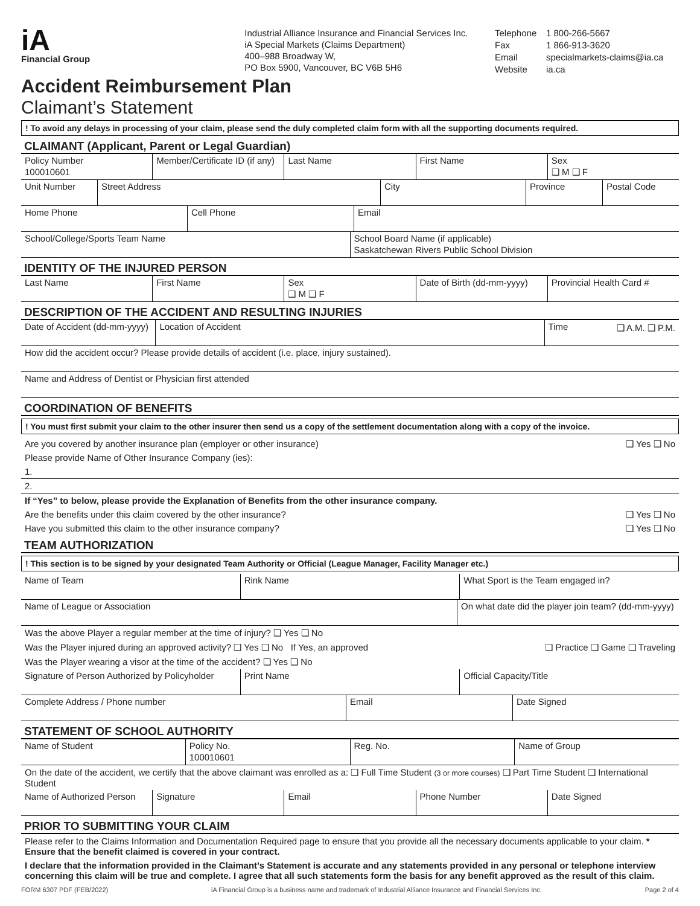iA
Financial Group
Industrial Alliance Insurance and Financial Services Inc.
iA Special Markets (Claims Department)
400–988 Broadway W,
PO Box 5900, Vancouver, BC V6B 5H6
Telephone 1 800-266-5667 Fax 1 866-913-3620 Email specialmarkets-claims@ia.ca Website ia.ca
Accident Reimbursement Plan
Claimant’s Statement
! To avoid any delays in processing of your claim, please send the duly completed claim form with all the supporting documents required.
CLAIMANT (Applicant, Parent or Legal Guardian)
Policy Number
100010601
Member/Certificate ID (if any) Last Name First Name Sex
❑ M ❑ F
Unit Number Street Address City Province Postal Code
Home Phone Cell Phone Email
School/College/Sports Team Name
School Board Name (if applicable)
Saskatchewan Rivers Public School Division
IDENTITY OF THE INJURED PERSON
Last Name First Name Sex
❑ M ❑ F
Date of Birth (dd-mm-yyyy) Provincial Health Card #
DESCRIPTION OF THE ACCIDENT AND RESULTING INJURIES
Date of Accident (dd-mm-yyyy) Location of Accident Time
❑ A.M. ❑ P.M.
How did the accident occur? Please provide details of accident (i.e. place, injury sustained).
Name and Address of Dentist or Physician first attended
COORDINATION OF BENEFITS
! You must first submit your claim to the other insurer then send us a copy of the settlement documentation along with a copy of the invoice.
Are you covered by another insurance plan (employer or other insurance) ❑ Yes ❑ No
Please provide Name of Other Insurance Company (ies):
1.
2.
If “Yes” to below, please provide the Explanation of Benefits from the other insurance company.
Are the benefits under this claim covered by the other insurance? ❑ Yes ❑ No
Have you submitted this claim to the other insurance company? ❑ Yes ❑ No
TEAM AUTHORIZATION
! This section is to be signed by your designated Team Authority or Official (League Manager, Facility Manager etc.)
Name of Team Rink Name What Sport is the Team engaged in?
Name of League or Association On what date did the player join team? (dd-mm-yyyy)
Was the above Player a regular member at the time of injury? ❑ Yes ❑ No
Was the Player injured during an approved activity? ❑ Yes ❑ No If Yes, an approved ❑ Practice ❑ Game ❑ Traveling
Was the Player wearing a visor at the time of the accident? ❑ Yes ❑ No
Signature of Person Authorized by Policyholder
Print Name Official Capacity/Title
Complete Address / Phone number
Email Date Signed
STATEMENT OF SCHOOL AUTHORITY
Name of Student Policy No.
100010601
Reg. No. Name of Group
On the date of the accident, we certify that the above claimant was enrolled as a: ❑ Full Time Student (3 or more courses) ❑ Part Time Student ❑ International Student
Name of Authorized Person Signature Email Phone Number Date Signed
PRIOR TO SUBMITTING YOUR CLAIM
Please refer to the Claims Information and Documentation Required page to ensure that you provide all the necessary documents applicable to your claim. * Ensure that the benefit claimed is covered in your contract.
I declare that the information provided in the Claimant’s Statement is accurate and any statements provided in any personal or telephone interview concerning this claim will be true and complete. I agree that all such statements form the basis for any benefit approved as the result of this claim.
FORM 6307 PDF (FEB/2022) iA Financial Group is a business name and trademark of Industrial Alliance Insurance and Financial Services Inc. Page 2 of 4